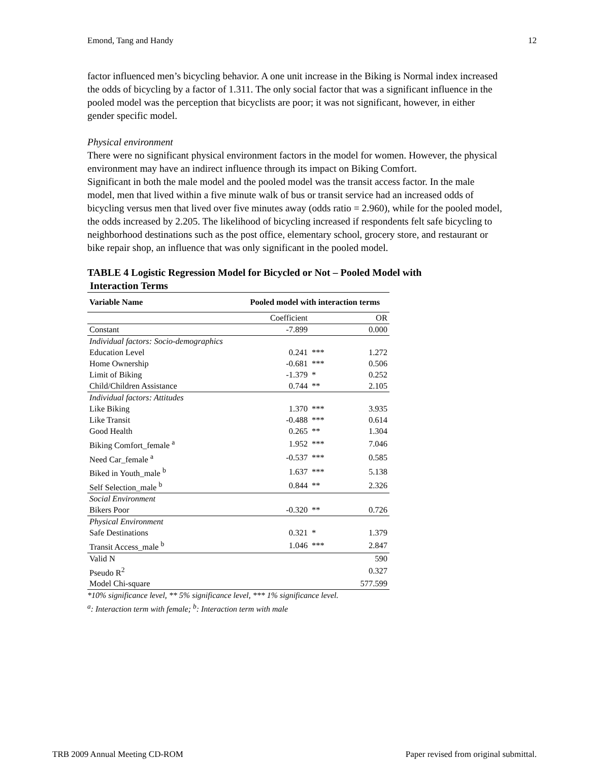Emond, Tang and Handy 12
factor influenced men’s bicycling behavior. A one unit increase in the Biking is Normal index increased the odds of bicycling by a factor of 1.311. The only social factor that was a significant influence in the pooled model was the perception that bicyclists are poor; it was not significant, however, in either gender specific model.
Physical environment
There were no significant physical environment factors in the model for women. However, the physical environment may have an indirect influence through its impact on Biking Comfort.
Significant in both the male model and the pooled model was the transit access factor. In the male model, men that lived within a five minute walk of bus or transit service had an increased odds of bicycling versus men that lived over five minutes away (odds ratio = 2.960), while for the pooled model, the odds increased by 2.205. The likelihood of bicycling increased if respondents felt safe bicycling to neighborhood destinations such as the post office, elementary school, grocery store, and restaurant or bike repair shop, an influence that was only significant in the pooled model.
TABLE 4 Logistic Regression Model for Bicycled or Not – Pooled Model with
Interaction Terms
| Variable Name | Pooled model with interaction terms | | |
| --- | --- | --- | --- |
| | Coefficient | | OR |
| Constant | -7.899 | | 0.000 |
| Individual factors: Socio-demographics | | | |
| Education Level | 0.241 | *** | 1.272 |
| Home Ownership | -0.681 | *** | 0.506 |
| Limit of Biking | -1.379 | * | 0.252 |
| Child/Children Assistance | 0.744 | ** | 2.105 |
| Individual factors: Attitudes | | | |
| Like Biking | 1.370 | *** | 3.935 |
| Like Transit | -0.488 | *** | 0.614 |
| Good Health | 0.265 | ** | 1.304 |
| Biking Comfort_female <sup>a</sup> | 1.952 | *** | 7.046 |
| Need Car_female <sup>a</sup> | -0.537 | *** | 0.585 |
| Biked in Youth_male <sup>b</sup> | 1.637 | *** | 5.138 |
| Self Selection_male <sup>b</sup> | 0.844 | ** | 2.326 |
| Social Environment | | | |
| Bikers Poor | -0.320 | ** | 0.726 |
| Physical Environment | | | |
| Safe Destinations | 0.321 | * | 1.379 |
| Transit Access_male <sup>b</sup> | 1.046 | *** | 2.847 |
| Valid N | | | 590 |
| Pseudo R<sup>2</sup> | | | 0.327 |
| Model Chi-square | | | 577.599 |
*10% significance level, ** 5% significance level, *** 1% significance level.
<sup>a</sup>: Interaction term with female; <sup>b</sup>: Interaction term with male
TRB 2009 Annual Meeting CD-ROM Paper revised from original submittal.